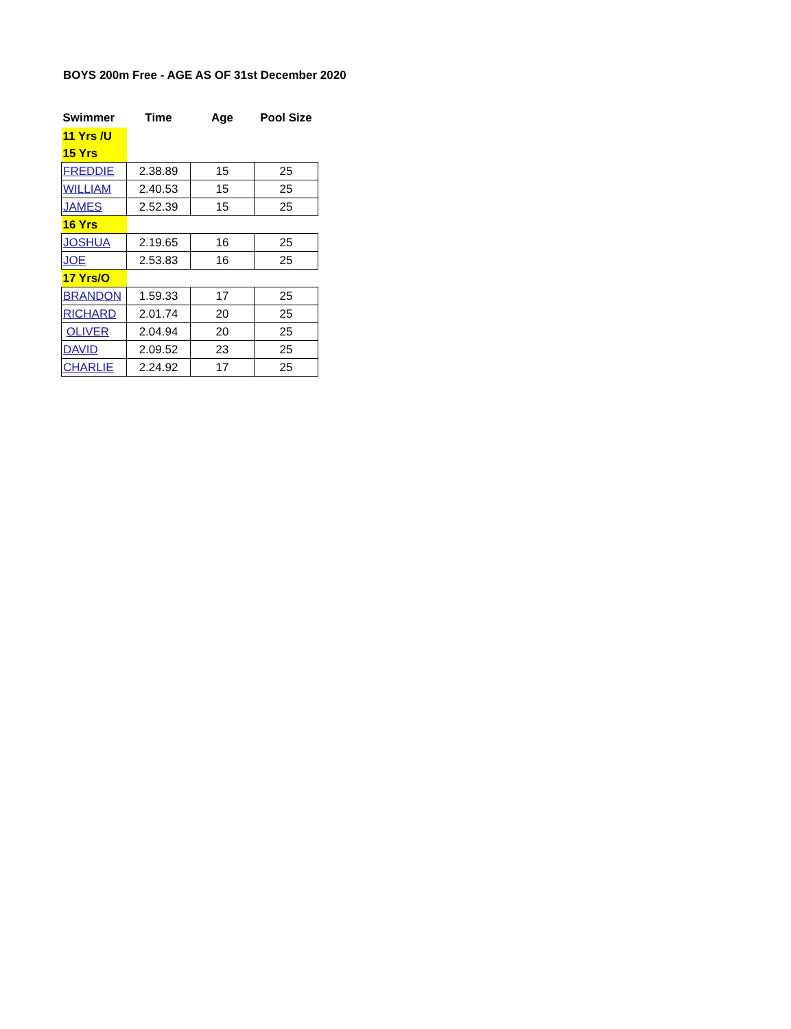BOYS 200m Free - AGE AS OF 31st December 2020
| Swimmer | Time | Age | Pool Size |
| --- | --- | --- | --- |
| 11 Yrs /U | | | |
| 15 Yrs | | | |
| FREDDIE | 2.38.89 | 15 | 25 |
| WILLIAM | 2.40.53 | 15 | 25 |
| JAMES | 2.52.39 | 15 | 25 |
| 16 Yrs | | | |
| JOSHUA | 2.19.65 | 16 | 25 |
| JOE | 2.53.83 | 16 | 25 |
| 17 Yrs/O | | | |
| BRANDON | 1.59.33 | 17 | 25 |
| RICHARD | 2.01.74 | 20 | 25 |
| OLIVER | 2.04.94 | 20 | 25 |
| DAVID | 2.09.52 | 23 | 25 |
| CHARLIE | 2.24.92 | 17 | 25 |